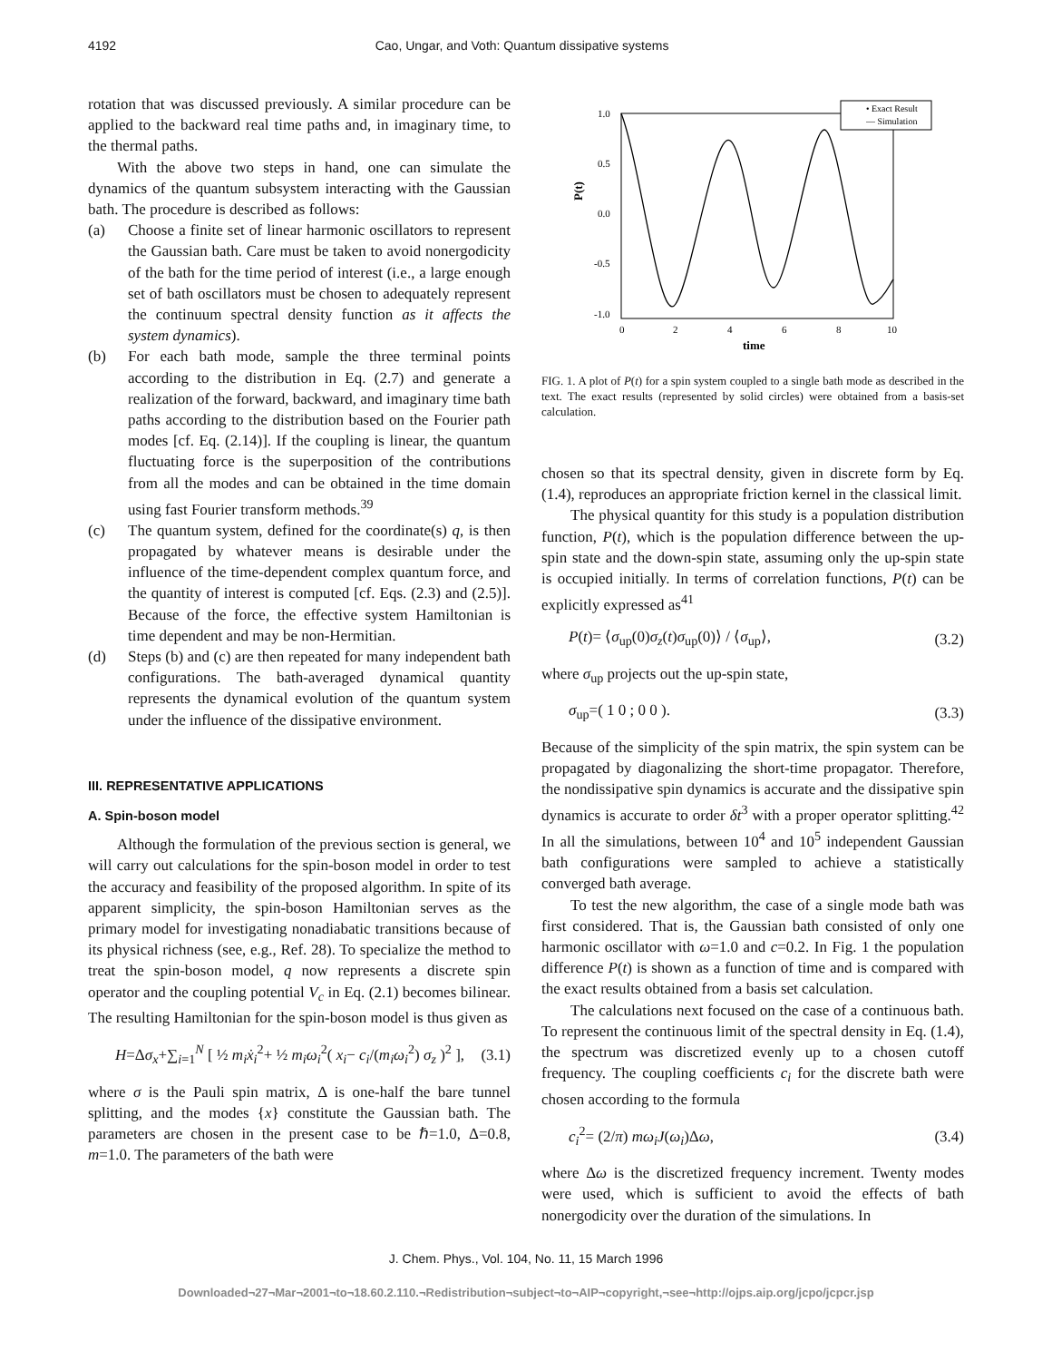4192 Cao, Ungar, and Voth: Quantum dissipative systems
rotation that was discussed previously. A similar procedure can be applied to the backward real time paths and, in imaginary time, to the thermal paths.
With the above two steps in hand, one can simulate the dynamics of the quantum subsystem interacting with the Gaussian bath. The procedure is described as follows:
(a) Choose a finite set of linear harmonic oscillators to represent the Gaussian bath. Care must be taken to avoid nonergodicity of the bath for the time period of interest (i.e., a large enough set of bath oscillators must be chosen to adequately represent the continuum spectral density function as it affects the system dynamics).
(b) For each bath mode, sample the three terminal points according to the distribution in Eq. (2.7) and generate a realization of the forward, backward, and imaginary time bath paths according to the distribution based on the Fourier path modes [cf. Eq. (2.14)]. If the coupling is linear, the quantum fluctuating force is the superposition of the contributions from all the modes and can be obtained in the time domain using fast Fourier transform methods.<sup>39</sup>
(c) The quantum system, defined for the coordinate(s) q, is then propagated by whatever means is desirable under the influence of the time-dependent complex quantum force, and the quantity of interest is computed [cf. Eqs. (2.3) and (2.5)]. Because of the force, the effective system Hamiltonian is time dependent and may be non-Hermitian.
(d) Steps (b) and (c) are then repeated for many independent bath configurations. The bath-averaged dynamical quantity represents the dynamical evolution of the quantum system under the influence of the dissipative environment.
III. REPRESENTATIVE APPLICATIONS
A. Spin-boson model
Although the formulation of the previous section is general, we will carry out calculations for the spin-boson model in order to test the accuracy and feasibility of the proposed algorithm. In spite of its apparent simplicity, the spin-boson Hamiltonian serves as the primary model for investigating nonadiabatic transitions because of its physical richness (see, e.g., Ref. 28). To specialize the method to treat the spin-boson model, q now represents a discrete spin operator and the coupling potential V<sub>c</sub> in Eq. (2.1) becomes bilinear. The resulting Hamiltonian for the spin-boson model is thus given as
H=Δσ<sub>x</sub>+∑<sub>i=1</sub><sup>N</sup> [ ½ m<sub>i</sub>ẋ<sub>i</sub><sup>2</sup>+ ½ m<sub>i</sub>ω<sub>i</sub><sup>2</sup>( x<sub>i</sub>− c<sub>i</sub>/(m<sub>i</sub>ω<sub>i</sub><sup>2</sup>) σ<sub>z</sub> )<sup>2</sup> ], (3.1)
where σ is the Pauli spin matrix, Δ is one-half the bare tunnel splitting, and the modes {x} constitute the Gaussian bath. The parameters are chosen in the present case to be ℏ=1.0, Δ=0.8, m=1.0. The parameters of the bath were
P(t)
1.0
0.5
0.0
-0.5
-1.0
0
2
4
6
8
10
time
• Exact Result
— Simulation
FIG. 1. A plot of P(t) for a spin system coupled to a single bath mode as described in the text. The exact results (represented by solid circles) were obtained from a basis-set calculation.
chosen so that its spectral density, given in discrete form by Eq. (1.4), reproduces an appropriate friction kernel in the classical limit.
The physical quantity for this study is a population distribution function, P(t), which is the population difference between the up-spin state and the down-spin state, assuming only the up-spin state is occupied initially. In terms of correlation functions, P(t) can be explicitly expressed as<sup>41</sup>
P(t)= ⟨σ<sub>up</sub>(0)σ<sub>z</sub>(t)σ<sub>up</sub>(0)⟩ / ⟨σ<sub>up</sub>⟩, (3.2)
where σ<sub>up</sub> projects out the up-spin state,
σ<sub>up</sub>=( 1 0 ; 0 0 ). (3.3)
Because of the simplicity of the spin matrix, the spin system can be propagated by diagonalizing the short-time propagator. Therefore, the nondissipative spin dynamics is accurate and the dissipative spin dynamics is accurate to order δt<sup>3</sup> with a proper operator splitting.<sup>42</sup> In all the simulations, between 10<sup>4</sup> and 10<sup>5</sup> independent Gaussian bath configurations were sampled to achieve a statistically converged bath average.
To test the new algorithm, the case of a single mode bath was first considered. That is, the Gaussian bath consisted of only one harmonic oscillator with ω=1.0 and c=0.2. In Fig. 1 the population difference P(t) is shown as a function of time and is compared with the exact results obtained from a basis set calculation.
The calculations next focused on the case of a continuous bath. To represent the continuous limit of the spectral density in Eq. (1.4), the spectrum was discretized evenly up to a chosen cutoff frequency. The coupling coefficients c<sub>i</sub> for the discrete bath were chosen according to the formula
c<sub>i</sub><sup>2</sup>= (2/π) mω<sub>i</sub>J(ω<sub>i</sub>)Δω, (3.4)
where Δω is the discretized frequency increment. Twenty modes were used, which is sufficient to avoid the effects of bath nonergodicity over the duration of the simulations. In
J. Chem. Phys., Vol. 104, No. 11, 15 March 1996
Downloaded¬27¬Mar¬2001¬to¬18.60.2.110.¬Redistribution¬subject¬to¬AIP¬copyright,¬see¬http://ojps.aip.org/jcpo/jcpcr.jsp